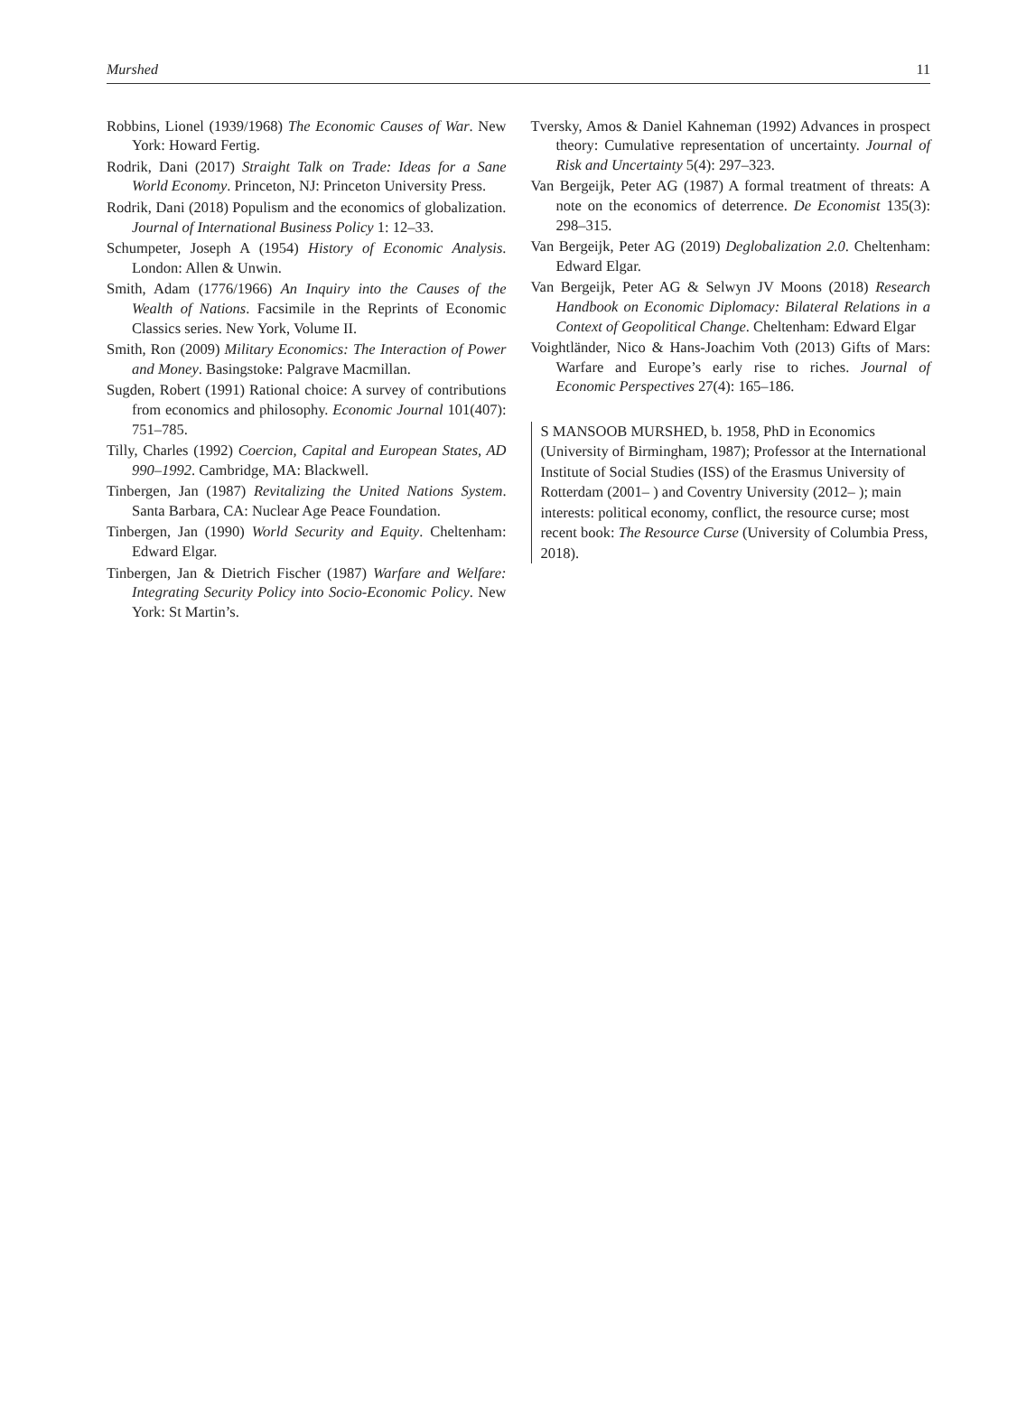Murshed 11
Robbins, Lionel (1939/1968) The Economic Causes of War. New York: Howard Fertig.
Rodrik, Dani (2017) Straight Talk on Trade: Ideas for a Sane World Economy. Princeton, NJ: Princeton University Press.
Rodrik, Dani (2018) Populism and the economics of globalization. Journal of International Business Policy 1: 12–33.
Schumpeter, Joseph A (1954) History of Economic Analysis. London: Allen & Unwin.
Smith, Adam (1776/1966) An Inquiry into the Causes of the Wealth of Nations. Facsimile in the Reprints of Economic Classics series. New York, Volume II.
Smith, Ron (2009) Military Economics: The Interaction of Power and Money. Basingstoke: Palgrave Macmillan.
Sugden, Robert (1991) Rational choice: A survey of contributions from economics and philosophy. Economic Journal 101(407): 751–785.
Tilly, Charles (1992) Coercion, Capital and European States, AD 990–1992. Cambridge, MA: Blackwell.
Tinbergen, Jan (1987) Revitalizing the United Nations System. Santa Barbara, CA: Nuclear Age Peace Foundation.
Tinbergen, Jan (1990) World Security and Equity. Cheltenham: Edward Elgar.
Tinbergen, Jan & Dietrich Fischer (1987) Warfare and Welfare: Integrating Security Policy into Socio-Economic Policy. New York: St Martin’s.
Tversky, Amos & Daniel Kahneman (1992) Advances in prospect theory: Cumulative representation of uncertainty. Journal of Risk and Uncertainty 5(4): 297–323.
Van Bergeijk, Peter AG (1987) A formal treatment of threats: A note on the economics of deterrence. De Economist 135(3): 298–315.
Van Bergeijk, Peter AG (2019) Deglobalization 2.0. Cheltenham: Edward Elgar.
Van Bergeijk, Peter AG & Selwyn JV Moons (2018) Research Handbook on Economic Diplomacy: Bilateral Relations in a Context of Geopolitical Change. Cheltenham: Edward Elgar
Voightländer, Nico & Hans-Joachim Voth (2013) Gifts of Mars: Warfare and Europe’s early rise to riches. Journal of Economic Perspectives 27(4): 165–186.
S MANSOOB MURSHED, b. 1958, PhD in Economics (University of Birmingham, 1987); Professor at the International Institute of Social Studies (ISS) of the Erasmus University of Rotterdam (2001– ) and Coventry University (2012– ); main interests: political economy, conflict, the resource curse; most recent book: The Resource Curse (University of Columbia Press, 2018).